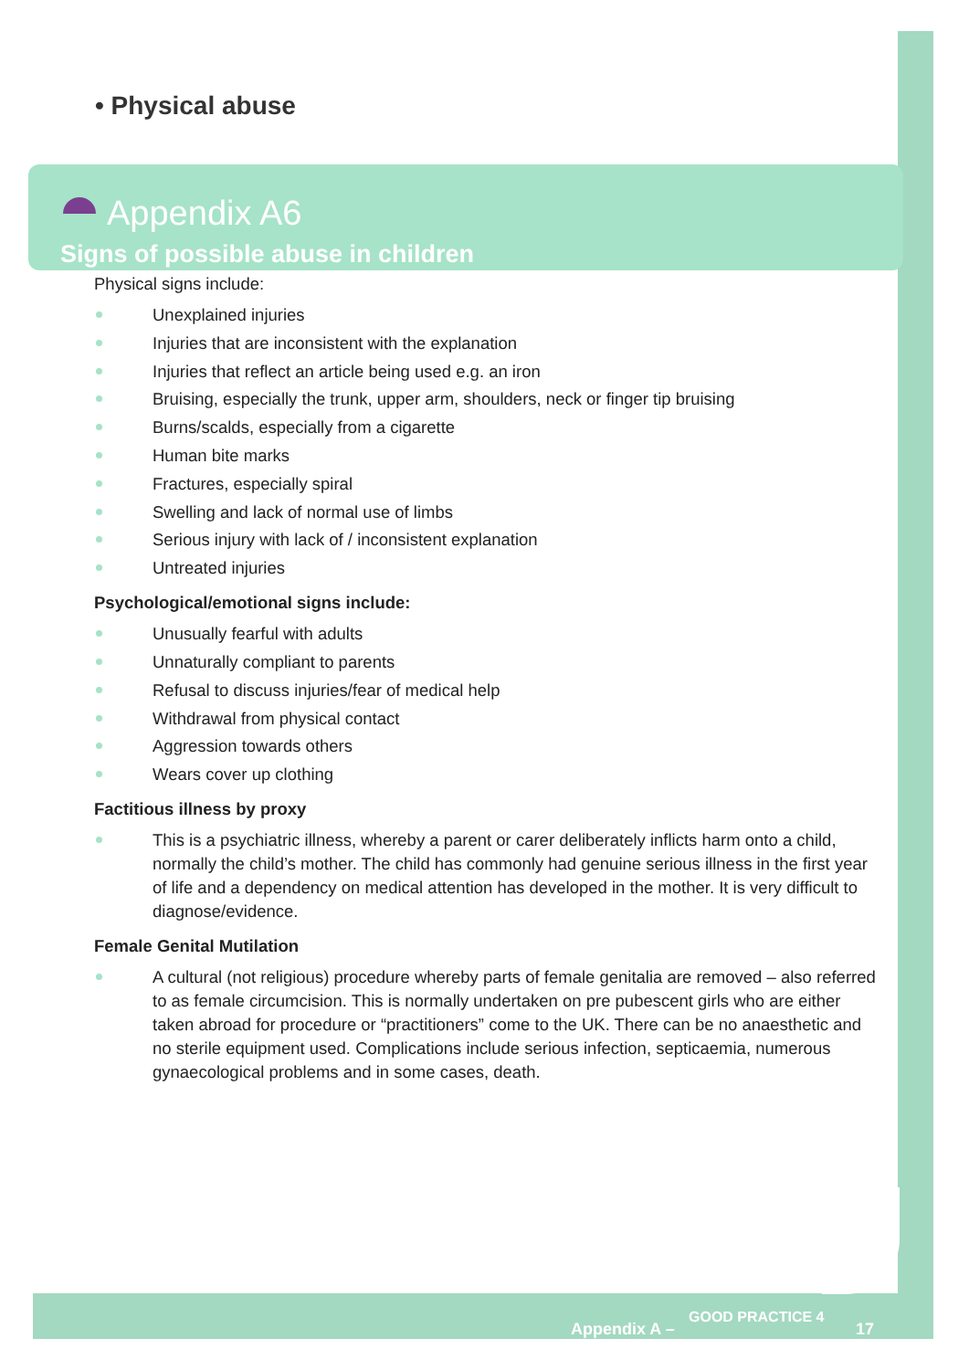• Physical abuse
Appendix A6
Signs of possible abuse in children
Physical signs include:
Unexplained injuries
Injuries that are inconsistent with the explanation
Injuries that reflect an article being used e.g. an iron
Bruising, especially the trunk, upper arm, shoulders, neck or finger tip bruising
Burns/scalds, especially from a cigarette
Human bite marks
Fractures, especially spiral
Swelling and lack of normal use of limbs
Serious injury with lack of / inconsistent explanation
Untreated injuries
Psychological/emotional signs include:
Unusually fearful with adults
Unnaturally compliant to parents
Refusal to discuss injuries/fear of medical help
Withdrawal from physical contact
Aggression towards others
Wears cover up clothing
Factitious illness by proxy
This is a psychiatric illness, whereby a parent or carer deliberately inflicts harm onto a child, normally the child’s mother. The child has commonly had genuine serious illness in the first year of life and a dependency on medical attention has developed in the mother. It is very difficult to diagnose/evidence.
Female Genital Mutilation
A cultural (not religious) procedure whereby parts of female genitalia are removed – also referred to as female circumcision. This is normally undertaken on pre pubescent girls who are either taken abroad for procedure or “practitioners” come to the UK. There can be no anaesthetic and no sterile equipment used. Complications include serious infection, septicaemia, numerous gynaecological problems and in some cases, death.
Appendix A –
GOOD PRACTICE 4
17